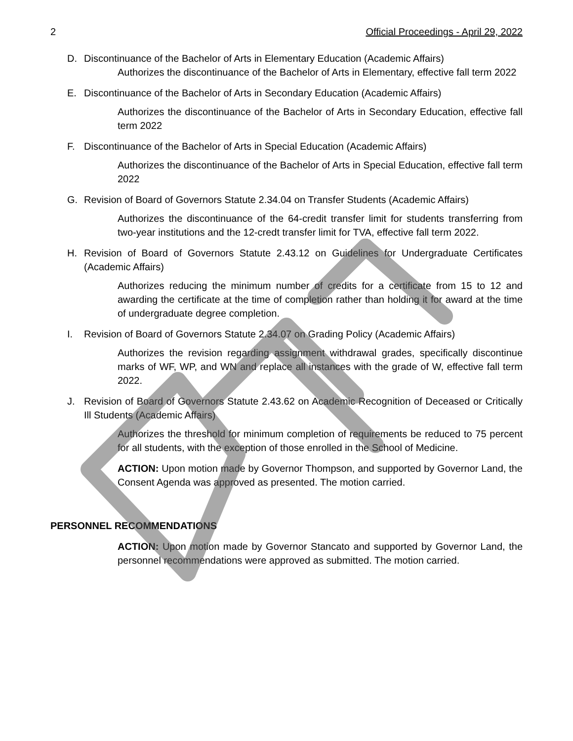2 Official Proceedings - April 29, 2022
D. Discontinuance of the Bachelor of Arts in Elementary Education (Academic Affairs)
Authorizes the discontinuance of the Bachelor of Arts in Elementary, effective fall term 2022
E. Discontinuance of the Bachelor of Arts in Secondary Education (Academic Affairs)
Authorizes the discontinuance of the Bachelor of Arts in Secondary Education, effective fall term 2022
F. Discontinuance of the Bachelor of Arts in Special Education (Academic Affairs)
Authorizes the discontinuance of the Bachelor of Arts in Special Education, effective fall term 2022
G. Revision of Board of Governors Statute 2.34.04 on Transfer Students (Academic Affairs)
Authorizes the discontinuance of the 64-credit transfer limit for students transferring from two-year institutions and the 12-credt transfer limit for TVA, effective fall term 2022.
H. Revision of Board of Governors Statute 2.43.12 on Guidelines for Undergraduate Certificates (Academic Affairs)
Authorizes reducing the minimum number of credits for a certificate from 15 to 12 and awarding the certificate at the time of completion rather than holding it for award at the time of undergraduate degree completion.
I. Revision of Board of Governors Statute 2.34.07 on Grading Policy (Academic Affairs)
Authorizes the revision regarding assignment withdrawal grades, specifically discontinue marks of WF, WP, and WN and replace all instances with the grade of W, effective fall term 2022.
J. Revision of Board of Governors Statute 2.43.62 on Academic Recognition of Deceased or Critically Ill Students (Academic Affairs)
Authorizes the threshold for minimum completion of requirements be reduced to 75 percent for all students, with the exception of those enrolled in the School of Medicine.
ACTION: Upon motion made by Governor Thompson, and supported by Governor Land, the Consent Agenda was approved as presented. The motion carried.
PERSONNEL RECOMMENDATIONS
ACTION: Upon motion made by Governor Stancato and supported by Governor Land, the personnel recommendations were approved as submitted. The motion carried.